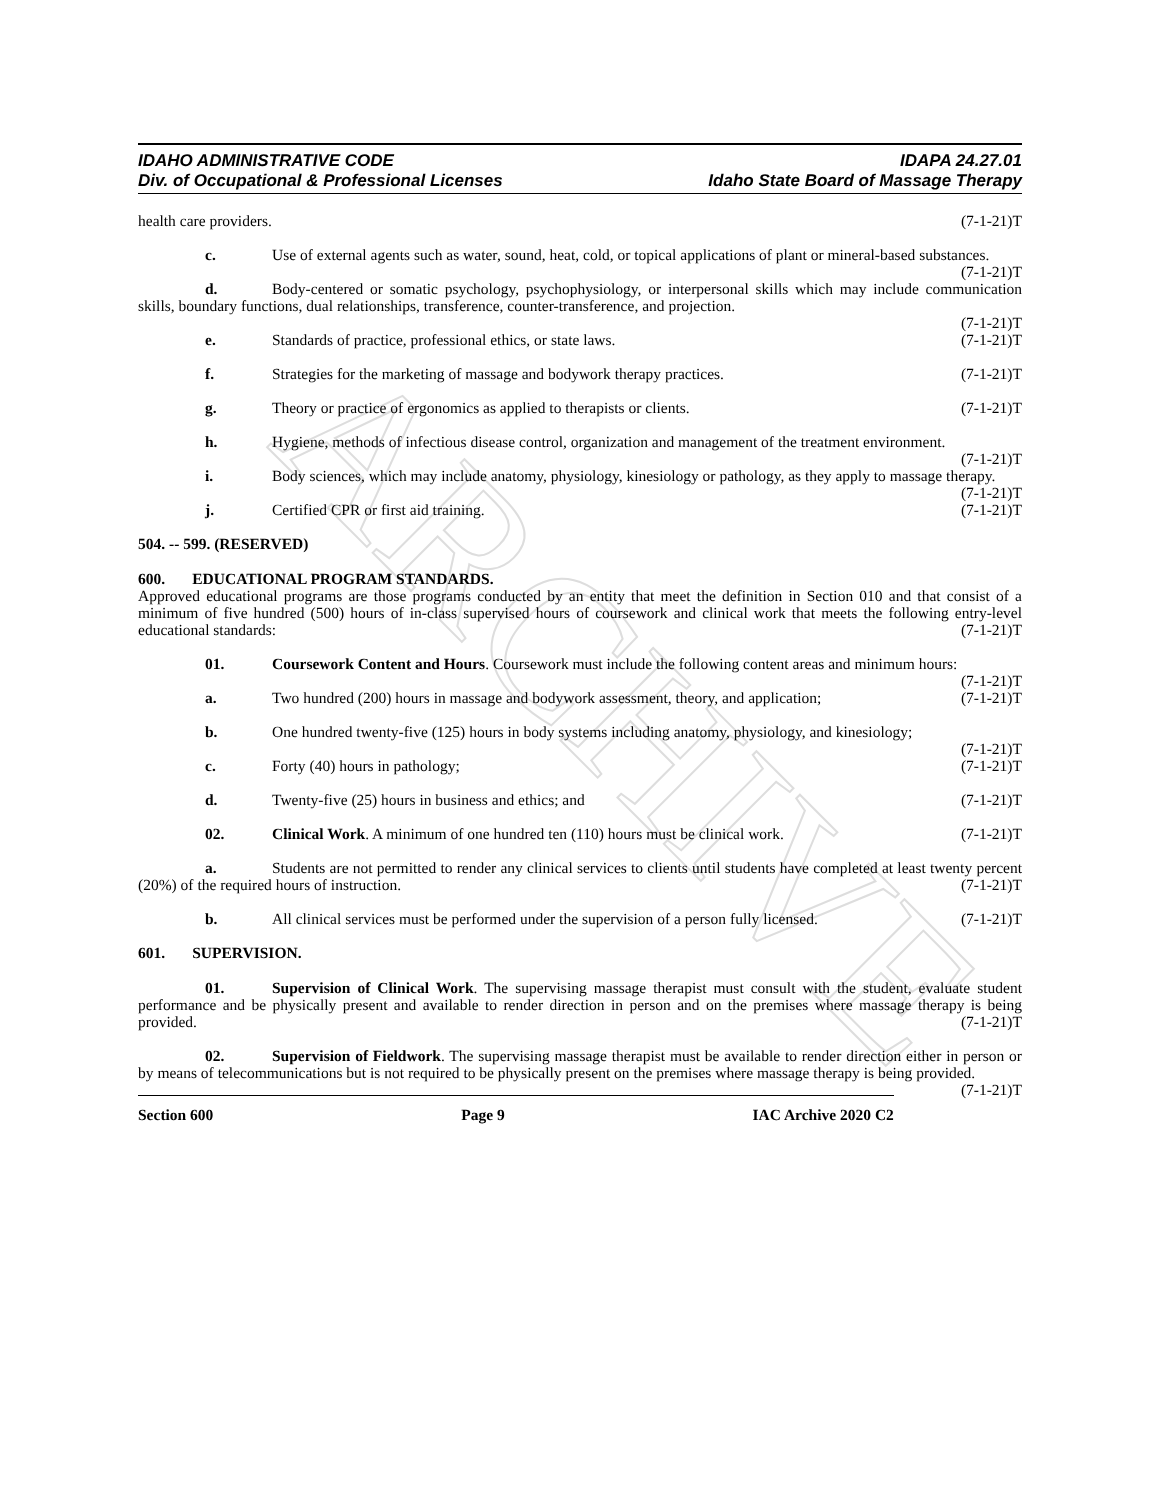ARCHIVE
IDAHO ADMINISTRATIVE CODE
Div. of Occupational & Professional Licenses
IDAPA 24.27.01
Idaho State Board of Massage Therapy
health care providers. (7-1-21)T
c. Use of external agents such as water, sound, heat, cold, or topical applications of plant or mineral-based substances. (7-1-21)T
d. Body-centered or somatic psychology, psychophysiology, or interpersonal skills which may include communication skills, boundary functions, dual relationships, transference, counter-transference, and projection.
(7-1-21)T
e. Standards of practice, professional ethics, or state laws. (7-1-21)T
f. Strategies for the marketing of massage and bodywork therapy practices. (7-1-21)T
g. Theory or practice of ergonomics as applied to therapists or clients. (7-1-21)T
h. Hygiene, methods of infectious disease control, organization and management of the treatment environment. (7-1-21)T
i. Body sciences, which may include anatomy, physiology, kinesiology or pathology, as they apply to massage therapy. (7-1-21)T
j. Certified CPR or first aid training. (7-1-21)T
504. -- 599. (RESERVED)
600. EDUCATIONAL PROGRAM STANDARDS.
Approved educational programs are those programs conducted by an entity that meet the definition in Section 010 and that consist of a minimum of five hundred (500) hours of in-class supervised hours of coursework and clinical work that meets the following entry-level educational standards: (7-1-21)T
01. Coursework Content and Hours. Coursework must include the following content areas and minimum hours: (7-1-21)T
a. Two hundred (200) hours in massage and bodywork assessment, theory, and application; (7-1-21)T
b. One hundred twenty-five (125) hours in body systems including anatomy, physiology, and kinesiology; (7-1-21)T
c. Forty (40) hours in pathology; (7-1-21)T
d. Twenty-five (25) hours in business and ethics; and (7-1-21)T
02. Clinical Work. A minimum of one hundred ten (110) hours must be clinical work. (7-1-21)T
a. Students are not permitted to render any clinical services to clients until students have completed at least twenty percent (20%) of the required hours of instruction. (7-1-21)T
b. All clinical services must be performed under the supervision of a person fully licensed. (7-1-21)T
601. SUPERVISION.
01. Supervision of Clinical Work. The supervising massage therapist must consult with the student, evaluate student performance and be physically present and available to render direction in person and on the premises where massage therapy is being provided. (7-1-21)T
02. Supervision of Fieldwork. The supervising massage therapist must be available to render direction either in person or by means of telecommunications but is not required to be physically present on the premises where massage therapy is being provided. (7-1-21)T
Section 600 Page 9 IAC Archive 2020 C2